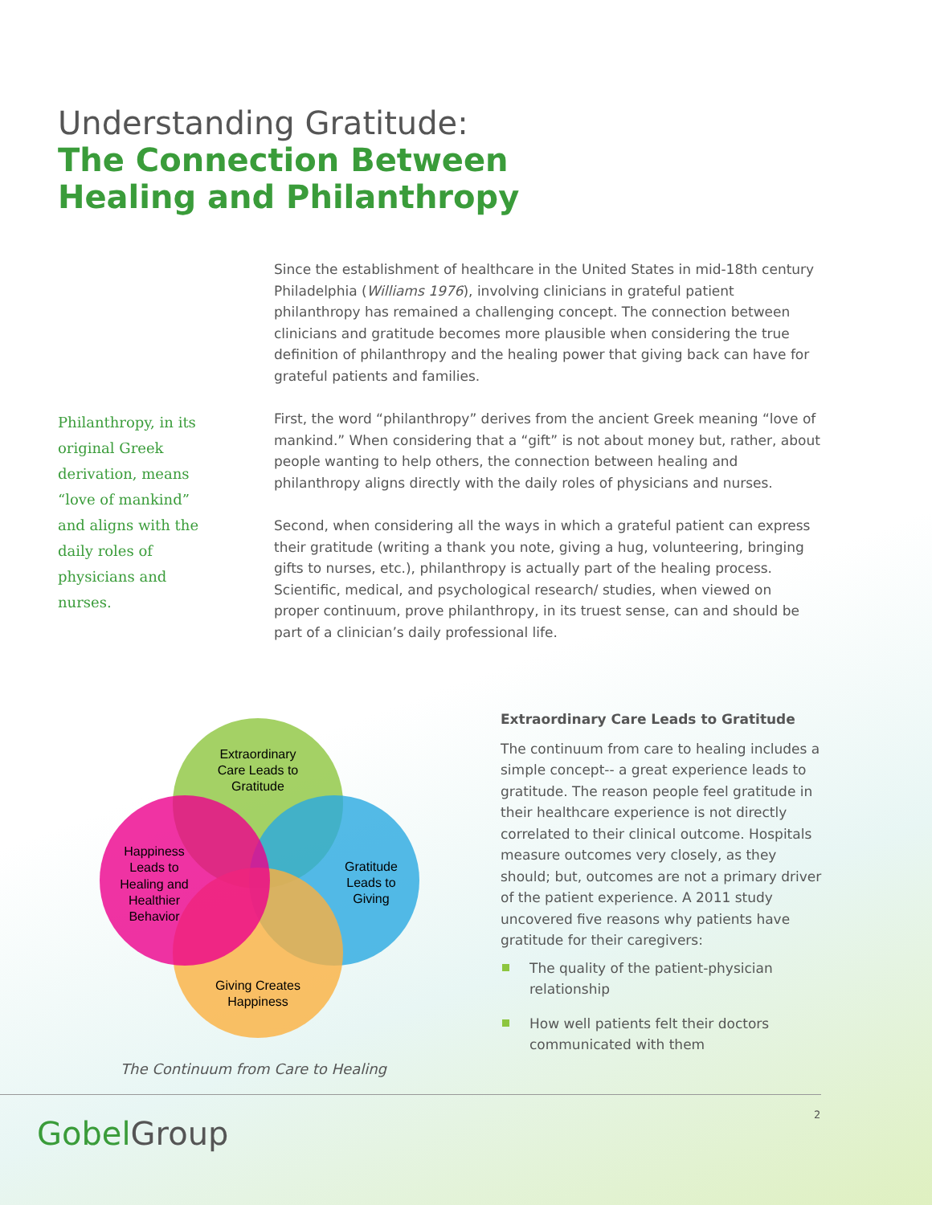Understanding Gratitude:
The Connection Between
Healing and Philanthropy
Since the establishment of healthcare in the United States in mid-18th century Philadelphia (Williams 1976), involving clinicians in grateful patient philanthropy has remained a challenging concept. The connection between clinicians and gratitude becomes more plausible when considering the true definition of philanthropy and the healing power that giving back can have for grateful patients and families.
First, the word “philanthropy” derives from the ancient Greek meaning “love of mankind.” When considering that a “gift” is not about money but, rather, about people wanting to help others, the connection between healing and philanthropy aligns directly with the daily roles of physicians and nurses.
Second, when considering all the ways in which a grateful patient can express their gratitude (writing a thank you note, giving a hug, volunteering, bringing gifts to nurses, etc.), philanthropy is actually part of the healing process. Scientific, medical, and psychological research/ studies, when viewed on proper continuum, prove philanthropy, in its truest sense, can and should be part of a clinician’s daily professional life.
Philanthropy, in its original Greek derivation, means “love of mankind” and aligns with the daily roles of physicians and nurses.
Extraordinary
Care Leads to
Gratitude
Gratitude
Leads to
Giving
Happiness
Leads to
Healing and
Healthier
Behavior
Giving Creates
Happiness
The Continuum from Care to Healing
Extraordinary Care Leads to Gratitude
The continuum from care to healing includes a simple concept-- a great experience leads to gratitude. The reason people feel gratitude in their healthcare experience is not directly correlated to their clinical outcome. Hospitals measure outcomes very closely, as they should; but, outcomes are not a primary driver of the patient experience. A 2011 study uncovered five reasons why patients have gratitude for their caregivers:
The quality of the patient-physician relationship
How well patients felt their doctors communicated with them
GobelGroup
2